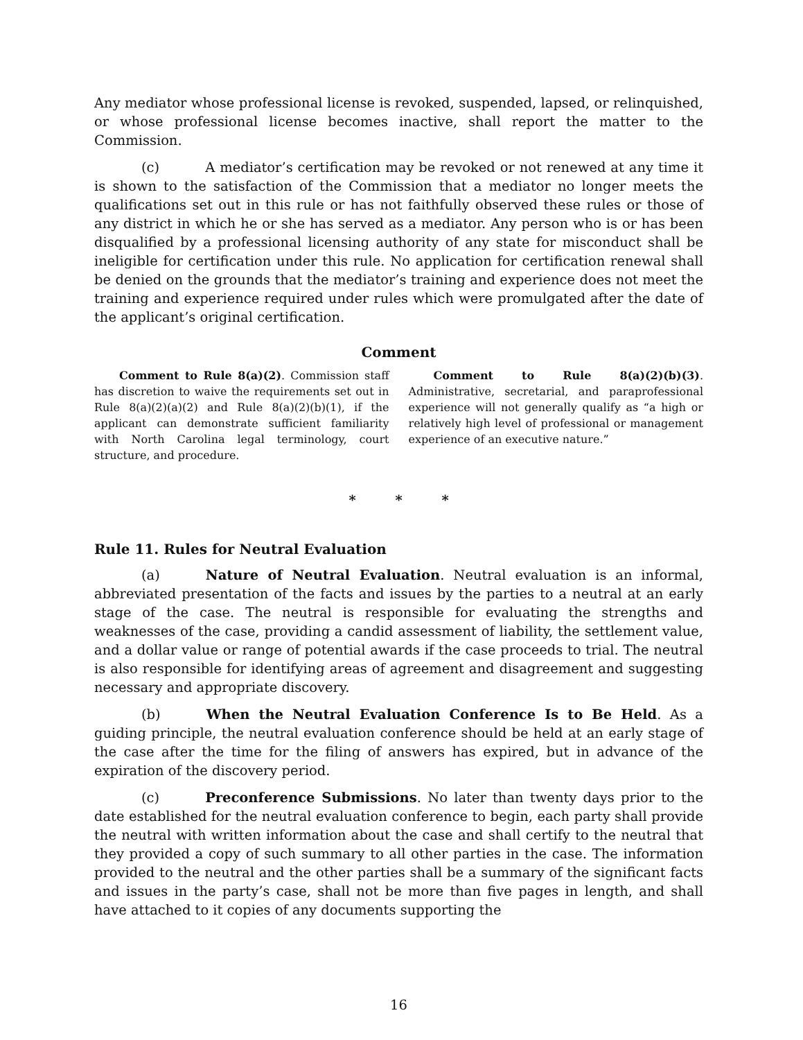Any mediator whose professional license is revoked, suspended, lapsed, or relinquished, or whose professional license becomes inactive, shall report the matter to the Commission.
(c) A mediator’s certification may be revoked or not renewed at any time it is shown to the satisfaction of the Commission that a mediator no longer meets the qualifications set out in this rule or has not faithfully observed these rules or those of any district in which he or she has served as a mediator. Any person who is or has been disqualified by a professional licensing authority of any state for misconduct shall be ineligible for certification under this rule. No application for certification renewal shall be denied on the grounds that the mediator’s training and experience does not meet the training and experience required under rules which were promulgated after the date of the applicant’s original certification.
Comment
Comment to Rule 8(a)(2). Commission staff has discretion to waive the requirements set out in Rule 8(a)(2)(a)(2) and Rule 8(a)(2)(b)(1), if the applicant can demonstrate sufficient familiarity with North Carolina legal terminology, court structure, and procedure.
Comment to Rule 8(a)(2)(b)(3). Administrative, secretarial, and paraprofessional experience will not generally qualify as “a high or relatively high level of professional or management experience of an executive nature.”
* * *
Rule 11. Rules for Neutral Evaluation
(a) Nature of Neutral Evaluation. Neutral evaluation is an informal, abbreviated presentation of the facts and issues by the parties to a neutral at an early stage of the case. The neutral is responsible for evaluating the strengths and weaknesses of the case, providing a candid assessment of liability, the settlement value, and a dollar value or range of potential awards if the case proceeds to trial. The neutral is also responsible for identifying areas of agreement and disagreement and suggesting necessary and appropriate discovery.
(b) When the Neutral Evaluation Conference Is to Be Held. As a guiding principle, the neutral evaluation conference should be held at an early stage of the case after the time for the filing of answers has expired, but in advance of the expiration of the discovery period.
(c) Preconference Submissions. No later than twenty days prior to the date established for the neutral evaluation conference to begin, each party shall provide the neutral with written information about the case and shall certify to the neutral that they provided a copy of such summary to all other parties in the case. The information provided to the neutral and the other parties shall be a summary of the significant facts and issues in the party’s case, shall not be more than five pages in length, and shall have attached to it copies of any documents supporting the
16